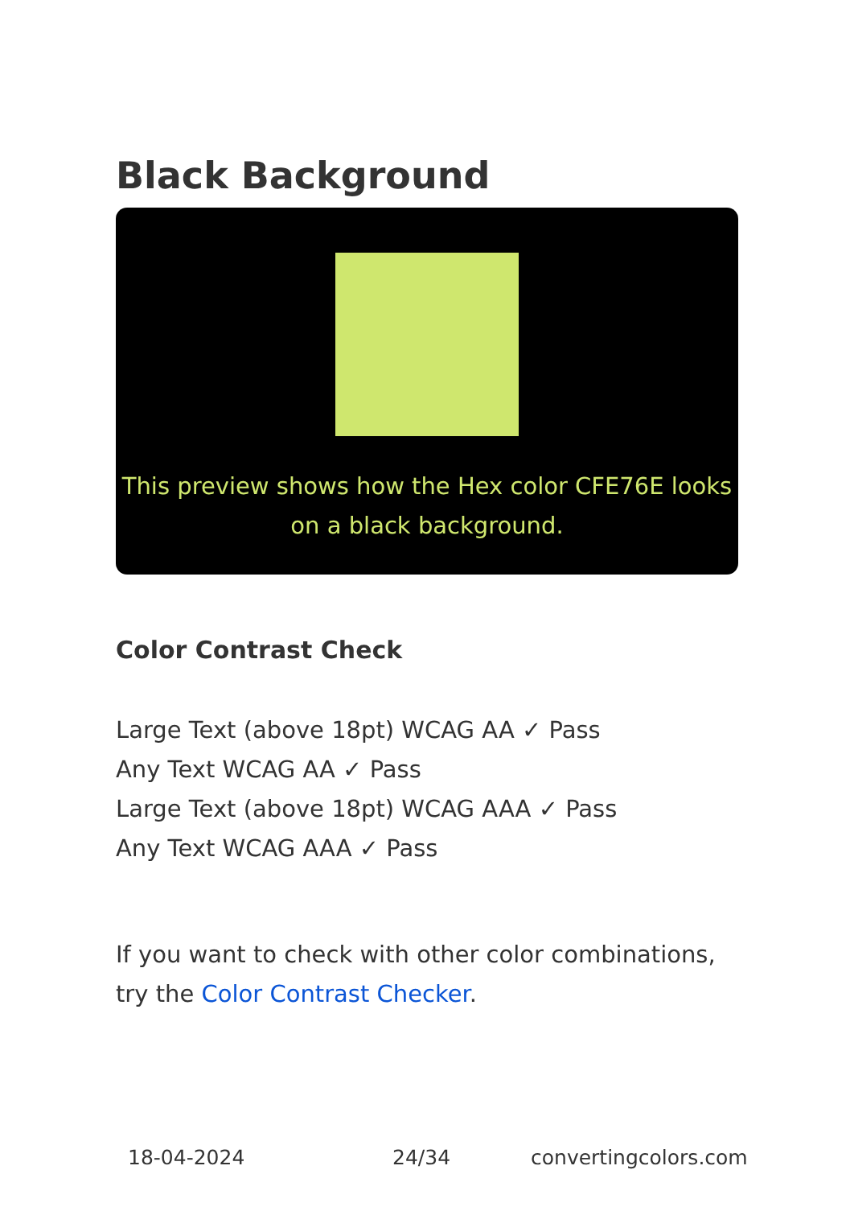Black Background
This preview shows how the Hex color CFE76E looks on a black background.
Color Contrast Check
Large Text (above 18pt) WCAG AA ✓ Pass
Any Text WCAG AA ✓ Pass
Large Text (above 18pt) WCAG AAA ✓ Pass
Any Text WCAG AAA ✓ Pass
If you want to check with other color combinations, try the Color Contrast Checker.
18-04-2024 24/34 convertingcolors.com